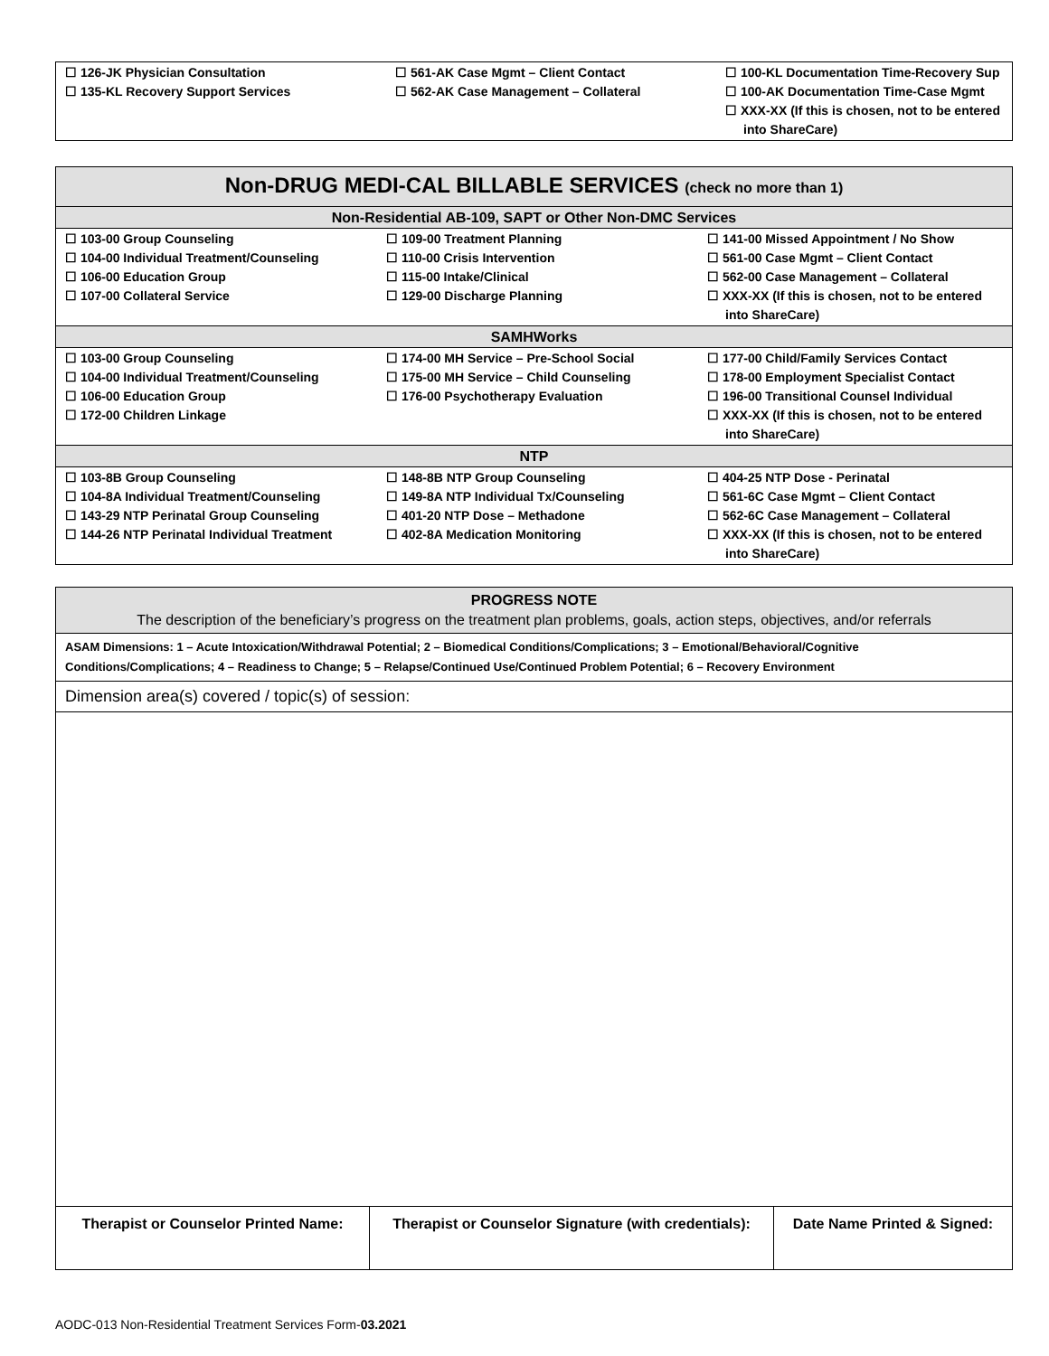| ☐ 126-JK Physician Consultation ☐ 135-KL Recovery Support Services | ☐ 561-AK Case Mgmt – Client Contact ☐ 562-AK Case Management – Collateral | ☐ 100-KL Documentation Time-Recovery Sup ☐ 100-AK Documentation Time-Case Mgmt ☐ XXX-XX (If this is chosen, not to be entered into ShareCare) |
| Non-DRUG MEDI-CAL BILLABLE SERVICES (check no more than 1) | | |
| --- | --- | --- |
| Non-Residential AB-109, SAPT or Other Non-DMC Services | | |
| ☐ 103-00 Group Counseling ☐ 104-00 Individual Treatment/Counseling ☐ 106-00 Education Group ☐ 107-00 Collateral Service | ☐ 109-00 Treatment Planning ☐ 110-00 Crisis Intervention ☐ 115-00 Intake/Clinical ☐ 129-00 Discharge Planning | ☐ 141-00 Missed Appointment / No Show ☐ 561-00 Case Mgmt – Client Contact ☐ 562-00 Case Management – Collateral ☐ XXX-XX (If this is chosen, not to be entered into ShareCare) |
| SAMHWorks | | |
| ☐ 103-00 Group Counseling ☐ 104-00 Individual Treatment/Counseling ☐ 106-00 Education Group ☐ 172-00 Children Linkage | ☐ 174-00 MH Service – Pre-School Social ☐ 175-00 MH Service – Child Counseling ☐ 176-00 Psychotherapy Evaluation | ☐ 177-00 Child/Family Services Contact ☐ 178-00 Employment Specialist Contact ☐ 196-00 Transitional Counsel Individual ☐ XXX-XX (If this is chosen, not to be entered into ShareCare) |
| NTP | | |
| ☐ 103-8B Group Counseling ☐ 104-8A Individual Treatment/Counseling ☐ 143-29 NTP Perinatal Group Counseling ☐ 144-26 NTP Perinatal Individual Treatment | ☐ 148-8B NTP Group Counseling ☐ 149-8A NTP Individual Tx/Counseling ☐ 401-20 NTP Dose – Methadone ☐ 402-8A Medication Monitoring | ☐ 404-25 NTP Dose - Perinatal ☐ 561-6C Case Mgmt – Client Contact ☐ 562-6C Case Management – Collateral ☐ XXX-XX (If this is chosen, not to be entered into ShareCare) |
PROGRESS NOTE
The description of the beneficiary’s progress on the treatment plan problems, goals, action steps, objectives, and/or referrals
ASAM Dimensions: 1 – Acute Intoxication/Withdrawal Potential; 2 – Biomedical Conditions/Complications; 3 – Emotional/Behavioral/Cognitive Conditions/Complications; 4 – Readiness to Change; 5 – Relapse/Continued Use/Continued Problem Potential; 6 – Recovery Environment
Dimension area(s) covered / topic(s) of session:
| Therapist or Counselor Printed Name: | Therapist or Counselor Signature (with credentials): | Date Name Printed & Signed: |
AODC-013 Non-Residential Treatment Services Form-03.2021